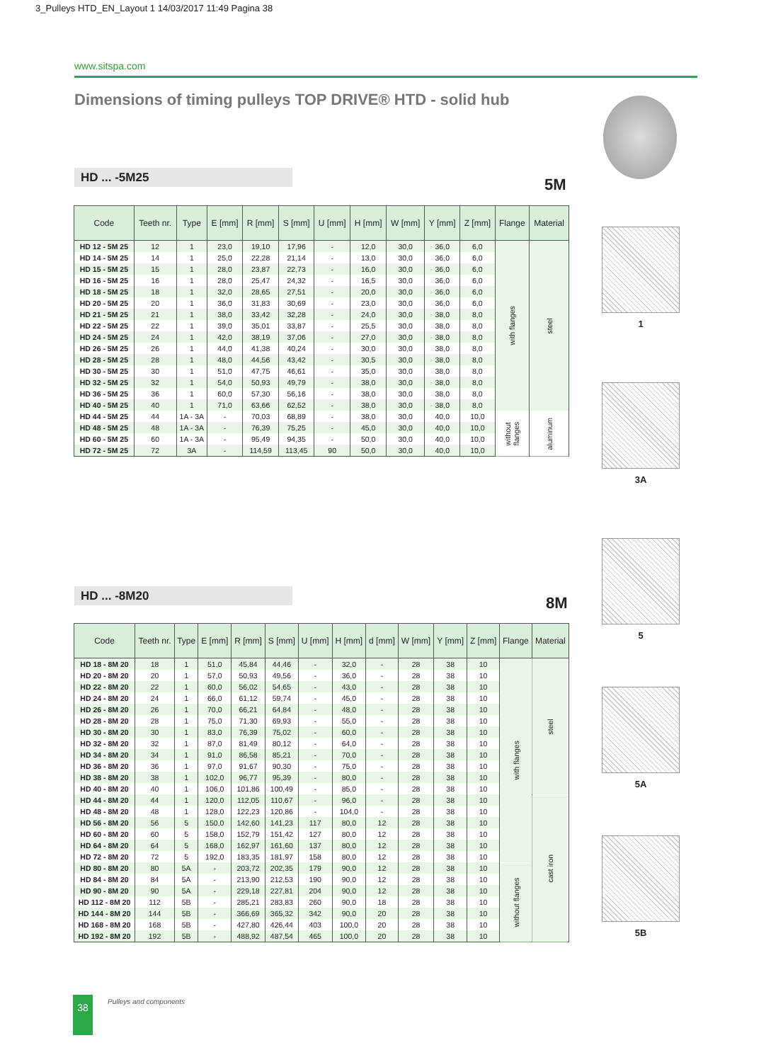3_Pulleys HTD_EN_Layout 1 14/03/2017 11:49 Pagina 38
www.sitspa.com
Dimensions of timing pulleys TOP DRIVE® HTD - solid hub
HD ... -5M25
5M
| Code | Teeth nr. | Type | E [mm] | R [mm] | S [mm] | U [mm] | H [mm] | W [mm] | Y [mm] | Z [mm] | Flange | Material |
| --- | --- | --- | --- | --- | --- | --- | --- | --- | --- | --- | --- | --- |
| HD 12 - 5M 25 | 12 | 1 | 23,0 | 19,10 | 17,96 | - | 12,0 | 30,0 | 36,0 | 6,0 | with flanges | steel |
| HD 14 - 5M 25 | 14 | 1 | 25,0 | 22,28 | 21,14 | - | 13,0 | 30,0 | 36,0 | 6,0 | | |
| HD 15 - 5M 25 | 15 | 1 | 28,0 | 23,87 | 22,73 | - | 16,0 | 30,0 | 36,0 | 6,0 | | |
| HD 16 - 5M 25 | 16 | 1 | 28,0 | 25,47 | 24,32 | - | 16,5 | 30,0 | 36,0 | 6,0 | | |
| HD 18 - 5M 25 | 18 | 1 | 32,0 | 28,65 | 27,51 | - | 20,0 | 30,0 | 36,0 | 6,0 | | |
| HD 20 - 5M 25 | 20 | 1 | 36,0 | 31,83 | 30,69 | - | 23,0 | 30,0 | 36,0 | 6,0 | | |
| HD 21 - 5M 25 | 21 | 1 | 38,0 | 33,42 | 32,28 | - | 24,0 | 30,0 | 38,0 | 8,0 | | |
| HD 22 - 5M 25 | 22 | 1 | 39,0 | 35,01 | 33,87 | - | 25,5 | 30,0 | 38,0 | 8,0 | | |
| HD 24 - 5M 25 | 24 | 1 | 42,0 | 38,19 | 37,06 | - | 27,0 | 30,0 | 38,0 | 8,0 | | |
| HD 26 - 5M 25 | 26 | 1 | 44,0 | 41,38 | 40,24 | - | 30,0 | 30,0 | 38,0 | 8,0 | | |
| HD 28 - 5M 25 | 28 | 1 | 48,0 | 44,56 | 43,42 | - | 30,5 | 30,0 | 38,0 | 8,0 | | |
| HD 30 - 5M 25 | 30 | 1 | 51,0 | 47,75 | 46,61 | - | 35,0 | 30,0 | 38,0 | 8,0 | | |
| HD 32 - 5M 25 | 32 | 1 | 54,0 | 50,93 | 49,79 | - | 38,0 | 30,0 | 38,0 | 8,0 | | |
| HD 36 - 5M 25 | 36 | 1 | 60,0 | 57,30 | 56,16 | - | 38,0 | 30,0 | 38,0 | 8,0 | | |
| HD 40 - 5M 25 | 40 | 1 | 71,0 | 63,66 | 62,52 | - | 38,0 | 30,0 | 38,0 | 8,0 | | |
| HD 44 - 5M 25 | 44 | 1A - 3A | - | 70,03 | 68,89 | - | 38,0 | 30,0 | 40,0 | 10,0 | without flanges | aluminum |
| HD 48 - 5M 25 | 48 | 1A - 3A | - | 76,39 | 75,25 | - | 45,0 | 30,0 | 40,0 | 10,0 | | |
| HD 60 - 5M 25 | 60 | 1A - 3A | - | 95,49 | 94,35 | - | 50,0 | 30,0 | 40,0 | 10,0 | | |
| HD 72 - 5M 25 | 72 | 3A | - | 114,59 | 113,45 | 90 | 50,0 | 30,0 | 40,0 | 10,0 | | |
HD ... -8M20
8M
| Code | Teeth nr. | Type | E [mm] | R [mm] | S [mm] | U [mm] | H [mm] | d [mm] | W [mm] | Y [mm] | Z [mm] | Flange | Material |
| --- | --- | --- | --- | --- | --- | --- | --- | --- | --- | --- | --- | --- | --- |
| HD 18 - 8M 20 | 18 | 1 | 51,0 | 45,84 | 44,46 | - | 32,0 | - | 28 | 38 | 10 | with flanges | steel |
| HD 20 - 8M 20 | 20 | 1 | 57,0 | 50,93 | 49,56 | - | 36,0 | - | 28 | 38 | 10 | | |
| HD 22 - 8M 20 | 22 | 1 | 60,0 | 56,02 | 54,65 | - | 43,0 | - | 28 | 38 | 10 | | |
| HD 24 - 8M 20 | 24 | 1 | 66,0 | 61,12 | 59,74 | - | 45,0 | - | 28 | 38 | 10 | | |
| HD 26 - 8M 20 | 26 | 1 | 70,0 | 66,21 | 64,84 | - | 48,0 | - | 28 | 38 | 10 | | |
| HD 28 - 8M 20 | 28 | 1 | 75,0 | 71,30 | 69,93 | - | 55,0 | - | 28 | 38 | 10 | | |
| HD 30 - 8M 20 | 30 | 1 | 83,0 | 76,39 | 75,02 | - | 60,0 | - | 28 | 38 | 10 | | |
| HD 32 - 8M 20 | 32 | 1 | 87,0 | 81,49 | 80,12 | - | 64,0 | - | 28 | 38 | 10 | | |
| HD 34 - 8M 20 | 34 | 1 | 91,0 | 86,58 | 85,21 | - | 70,0 | - | 28 | 38 | 10 | | |
| HD 36 - 8M 20 | 36 | 1 | 97,0 | 91,67 | 90,30 | - | 75,0 | - | 28 | 38 | 10 | | |
| HD 38 - 8M 20 | 38 | 1 | 102,0 | 96,77 | 95,39 | - | 80,0 | - | 28 | 38 | 10 | | |
| HD 40 - 8M 20 | 40 | 1 | 106,0 | 101,86 | 100,49 | - | 85,0 | - | 28 | 38 | 10 | | |
| HD 44 - 8M 20 | 44 | 1 | 120,0 | 112,05 | 110,67 | - | 96,0 | - | 28 | 38 | 10 | | cast iron |
| HD 48 - 8M 20 | 48 | 1 | 128,0 | 122,23 | 120,86 | - | 104,0 | - | 28 | 38 | 10 | | |
| HD 56 - 8M 20 | 56 | 5 | 150,0 | 142,60 | 141,23 | 117 | 80,0 | 12 | 28 | 38 | 10 | | |
| HD 60 - 8M 20 | 60 | 5 | 158,0 | 152,79 | 151,42 | 127 | 80,0 | 12 | 28 | 38 | 10 | | |
| HD 64 - 8M 20 | 64 | 5 | 168,0 | 162,97 | 161,60 | 137 | 80,0 | 12 | 28 | 38 | 10 | | |
| HD 72 - 8M 20 | 72 | 5 | 192,0 | 183,35 | 181,97 | 158 | 80,0 | 12 | 28 | 38 | 10 | | |
| HD 80 - 8M 20 | 80 | 5A | - | 203,72 | 202,35 | 179 | 90,0 | 12 | 28 | 38 | 10 | without flanges | |
| HD 84 - 8M 20 | 84 | 5A | - | 213,90 | 212,53 | 190 | 90,0 | 12 | 28 | 38 | 10 | | |
| HD 90 - 8M 20 | 90 | 5A | - | 229,18 | 227,81 | 204 | 90,0 | 12 | 28 | 38 | 10 | | |
| HD 112 - 8M 20 | 112 | 5B | - | 285,21 | 283,83 | 260 | 90,0 | 18 | 28 | 38 | 10 | | |
| HD 144 - 8M 20 | 144 | 5B | - | 366,69 | 365,32 | 342 | 90,0 | 20 | 28 | 38 | 10 | | |
| HD 168 - 8M 20 | 168 | 5B | - | 427,80 | 426,44 | 403 | 100,0 | 20 | 28 | 38 | 10 | | |
| HD 192 - 8M 20 | 192 | 5B | - | 488,92 | 487,54 | 465 | 100,0 | 20 | 28 | 38 | 10 | | |
1
3A
5
5A
5B
38 Pulleys and components